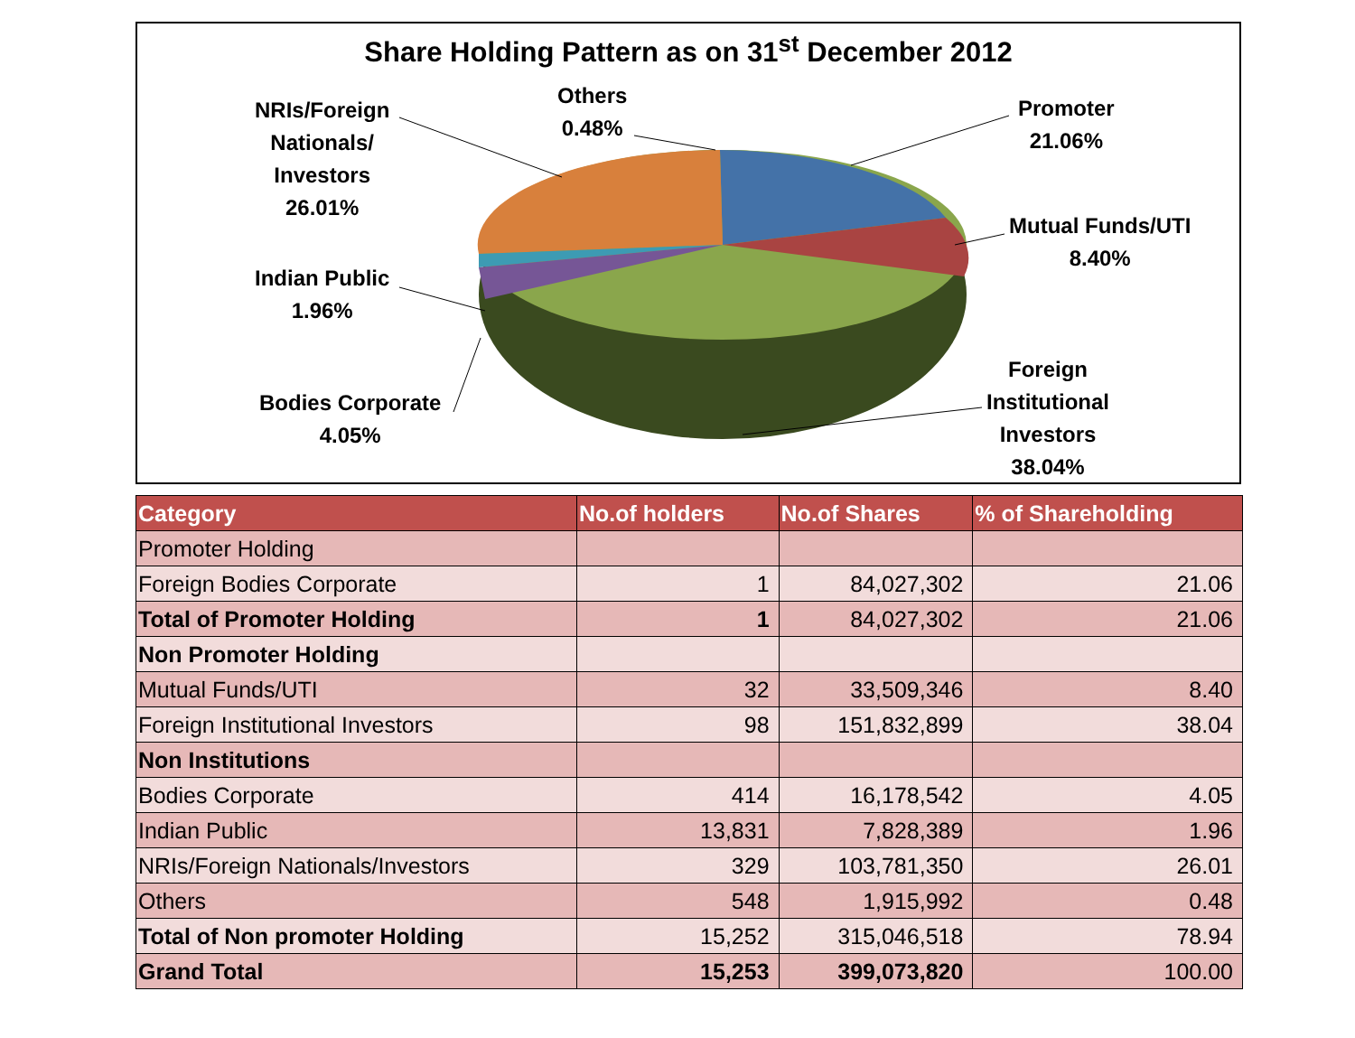Share Holding Pattern as on 31<sup>st</sup> December 2012
NRIs/Foreign
Nationals/
Investors
26.01%
Others
0.48%
Promoter
21.06%
Mutual Funds/UTI
8.40%
Indian Public
1.96%
Bodies Corporate
4.05%
Foreign
Institutional
Investors
38.04%
| Category | No.of holders | No.of Shares | % of Shareholding |
| --- | --- | --- | --- |
| Promoter Holding | | | |
| Foreign Bodies Corporate | 1 | 84,027,302 | 21.06 |
| Total of Promoter Holding | 1 | 84,027,302 | 21.06 |
| Non Promoter Holding | | | |
| Mutual Funds/UTI | 32 | 33,509,346 | 8.40 |
| Foreign Institutional Investors | 98 | 151,832,899 | 38.04 |
| Non Institutions | | | |
| Bodies Corporate | 414 | 16,178,542 | 4.05 |
| Indian Public | 13,831 | 7,828,389 | 1.96 |
| NRIs/Foreign Nationals/Investors | 329 | 103,781,350 | 26.01 |
| Others | 548 | 1,915,992 | 0.48 |
| Total of Non promoter Holding | 15,252 | 315,046,518 | 78.94 |
| Grand Total | 15,253 | 399,073,820 | 100.00 |